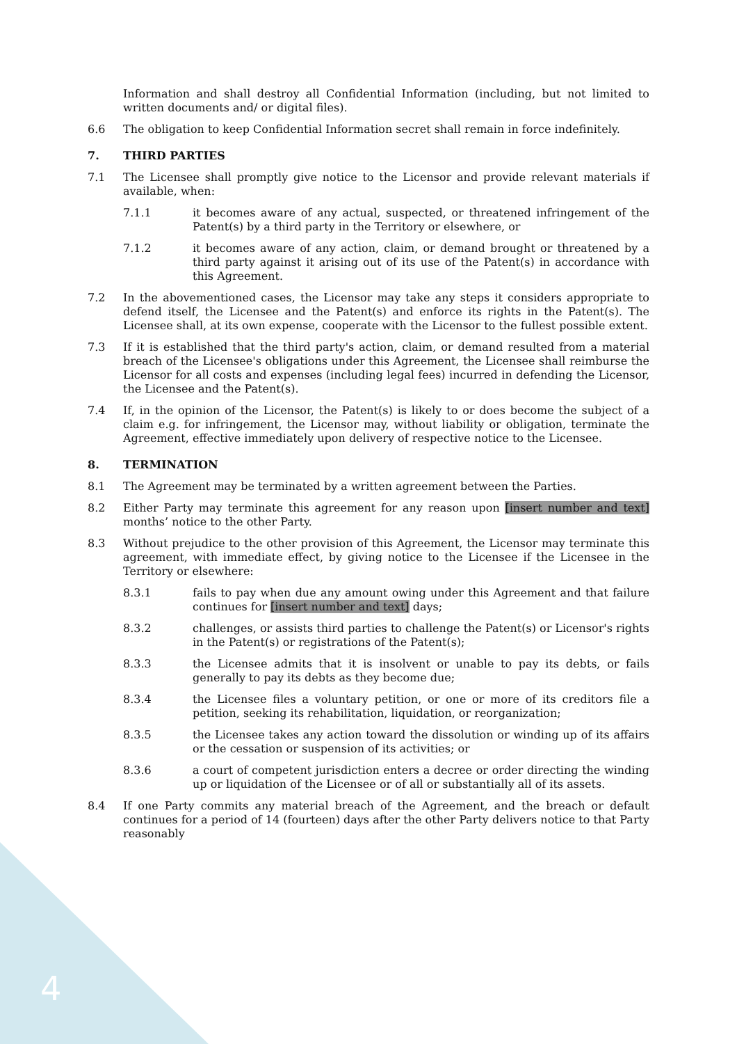Information and shall destroy all Confidential Information (including, but not limited to written documents and/ or digital files).
6.6 The obligation to keep Confidential Information secret shall remain in force indefinitely.
7. THIRD PARTIES
7.1 The Licensee shall promptly give notice to the Licensor and provide relevant materials if available, when:
7.1.1 it becomes aware of any actual, suspected, or threatened infringement of the Patent(s) by a third party in the Territory or elsewhere, or
7.1.2 it becomes aware of any action, claim, or demand brought or threatened by a third party against it arising out of its use of the Patent(s) in accordance with this Agreement.
7.2 In the abovementioned cases, the Licensor may take any steps it considers appropriate to defend itself, the Licensee and the Patent(s) and enforce its rights in the Patent(s). The Licensee shall, at its own expense, cooperate with the Licensor to the fullest possible extent.
7.3 If it is established that the third party's action, claim, or demand resulted from a material breach of the Licensee's obligations under this Agreement, the Licensee shall reimburse the Licensor for all costs and expenses (including legal fees) incurred in defending the Licensor, the Licensee and the Patent(s).
7.4 If, in the opinion of the Licensor, the Patent(s) is likely to or does become the subject of a claim e.g. for infringement, the Licensor may, without liability or obligation, terminate the Agreement, effective immediately upon delivery of respective notice to the Licensee.
8. TERMINATION
8.1 The Agreement may be terminated by a written agreement between the Parties.
8.2 Either Party may terminate this agreement for any reason upon [insert number and text] months’ notice to the other Party.
8.3 Without prejudice to the other provision of this Agreement, the Licensor may terminate this agreement, with immediate effect, by giving notice to the Licensee if the Licensee in the Territory or elsewhere:
8.3.1 fails to pay when due any amount owing under this Agreement and that failure continues for [insert number and text] days;
8.3.2 challenges, or assists third parties to challenge the Patent(s) or Licensor's rights in the Patent(s) or registrations of the Patent(s);
8.3.3 the Licensee admits that it is insolvent or unable to pay its debts, or fails generally to pay its debts as they become due;
8.3.4 the Licensee files a voluntary petition, or one or more of its creditors file a petition, seeking its rehabilitation, liquidation, or reorganization;
8.3.5 the Licensee takes any action toward the dissolution or winding up of its affairs or the cessation or suspension of its activities; or
8.3.6 a court of competent jurisdiction enters a decree or order directing the winding up or liquidation of the Licensee or of all or substantially all of its assets.
8.4 If one Party commits any material breach of the Agreement, and the breach or default continues for a period of 14 (fourteen) days after the other Party delivers notice to that Party reasonably
4